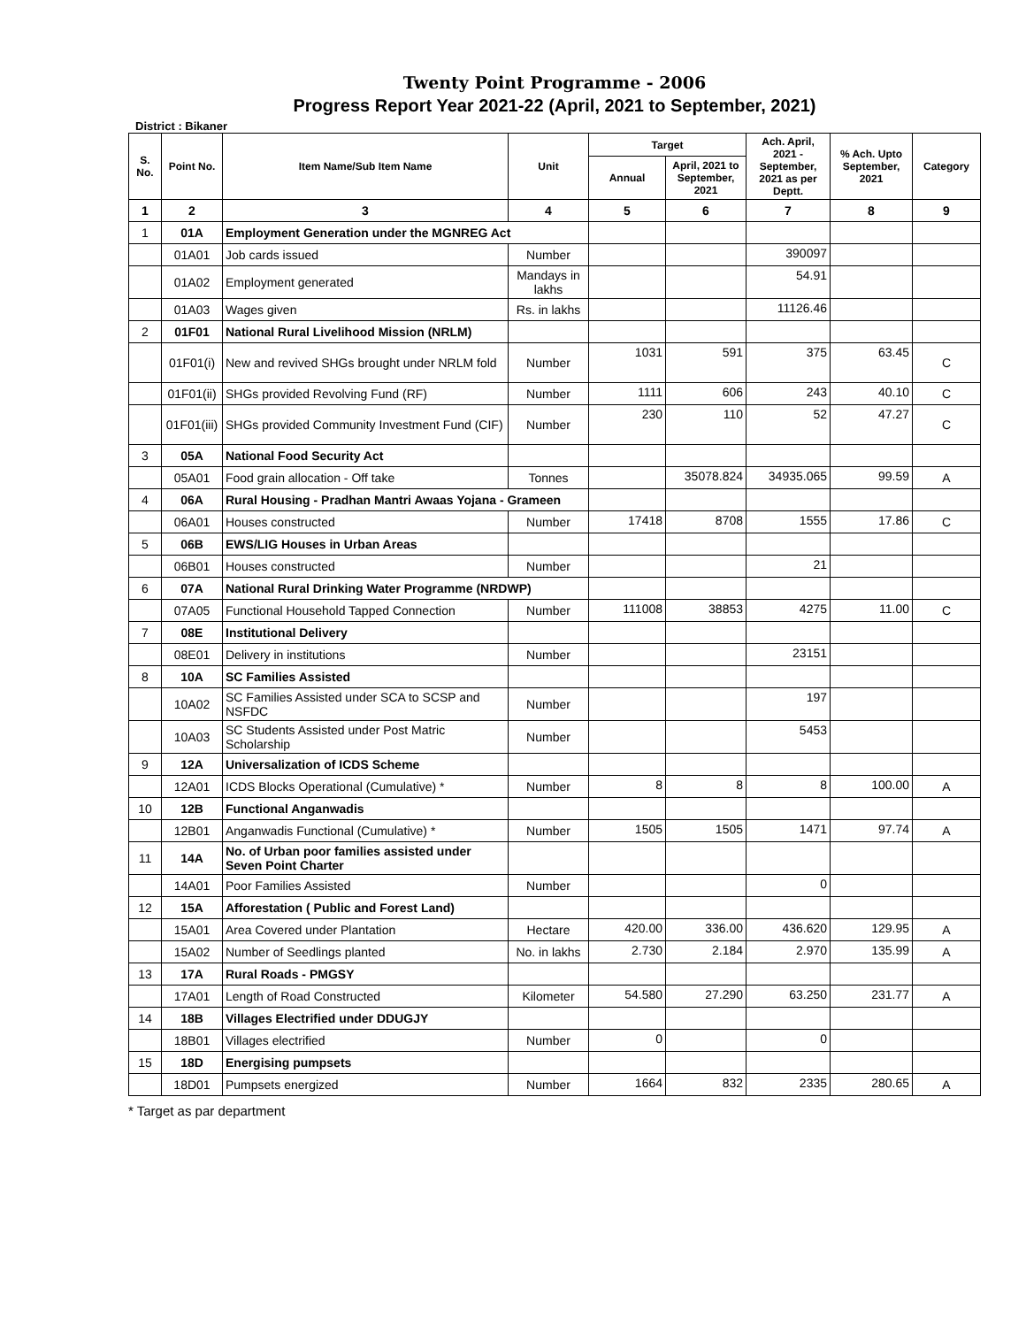Twenty Point Programme - 2006
Progress Report Year 2021-22 (April, 2021 to September, 2021)
District : Bikaner
| S. No. | Point No. | Item Name/Sub Item Name | Unit | Target | | Ach. April, 2021 - September, 2021 as per Deptt. | % Ach. Upto September, 2021 | Category |
| --- | --- | --- | --- | --- | --- | --- | --- | --- |
| | | | | Annual | April, 2021 to September, 2021 | | | |
| 1 | 2 | 3 | 4 | 5 | 6 | 7 | 8 | 9 |
| 1 | 01A | Employment Generation under the MGNREG Act | | | | | | |
| | 01A01 | Job cards issued | Number | | | 390097 | | |
| | 01A02 | Employment generated | Mandays in lakhs | | | 54.91 | | |
| | 01A03 | Wages given | Rs. in lakhs | | | 11126.46 | | |
| 2 | 01F01 | National Rural Livelihood Mission (NRLM) | | | | | | |
| | 01F01(i) | New and revived SHGs brought under NRLM fold | Number | 1031 | 591 | 375 | 63.45 | C |
| | 01F01(ii) | SHGs provided Revolving Fund (RF) | Number | 1111 | 606 | 243 | 40.10 | C |
| | 01F01(iii) | SHGs provided Community Investment Fund (CIF) | Number | 230 | 110 | 52 | 47.27 | C |
| 3 | 05A | National Food Security Act | | | | | | |
| | 05A01 | Food grain allocation - Off take | Tonnes | | 35078.824 | 34935.065 | 99.59 | A |
| 4 | 06A | Rural Housing - Pradhan Mantri Awaas Yojana - Grameen | | | | | | |
| | 06A01 | Houses constructed | Number | 17418 | 8708 | 1555 | 17.86 | C |
| 5 | 06B | EWS/LIG Houses in Urban Areas | | | | | | |
| | 06B01 | Houses constructed | Number | | | 21 | | |
| 6 | 07A | National Rural Drinking Water Programme (NRDWP) | | | | | | |
| | 07A05 | Functional Household Tapped Connection | Number | 111008 | 38853 | 4275 | 11.00 | C |
| 7 | 08E | Institutional Delivery | | | | | | |
| | 08E01 | Delivery in institutions | Number | | | 23151 | | |
| 8 | 10A | SC Families Assisted | | | | | | |
| | 10A02 | SC Families Assisted under SCA to SCSP and NSFDC | Number | | | 197 | | |
| | 10A03 | SC Students Assisted under Post Matric Scholarship | Number | | | 5453 | | |
| 9 | 12A | Universalization of ICDS Scheme | | | | | | |
| | 12A01 | ICDS Blocks Operational (Cumulative) * | Number | 8 | 8 | 8 | 100.00 | A |
| 10 | 12B | Functional Anganwadis | | | | | | |
| | 12B01 | Anganwadis Functional (Cumulative) * | Number | 1505 | 1505 | 1471 | 97.74 | A |
| 11 | 14A | No. of Urban poor families assisted under Seven Point Charter | | | | | | |
| | 14A01 | Poor Families Assisted | Number | | | 0 | | |
| 12 | 15A | Afforestation ( Public and Forest Land) | | | | | | |
| | 15A01 | Area Covered under Plantation | Hectare | 420.00 | 336.00 | 436.620 | 129.95 | A |
| | 15A02 | Number of Seedlings planted | No. in lakhs | 2.730 | 2.184 | 2.970 | 135.99 | A |
| 13 | 17A | Rural Roads - PMGSY | | | | | | |
| | 17A01 | Length of Road Constructed | Kilometer | 54.580 | 27.290 | 63.250 | 231.77 | A |
| 14 | 18B | Villages Electrified under DDUGJY | | | | | | |
| | 18B01 | Villages electrified | Number | 0 | | 0 | | |
| 15 | 18D | Energising pumpsets | | | | | | |
| | 18D01 | Pumpsets energized | Number | 1664 | 832 | 2335 | 280.65 | A |
* Target as par department